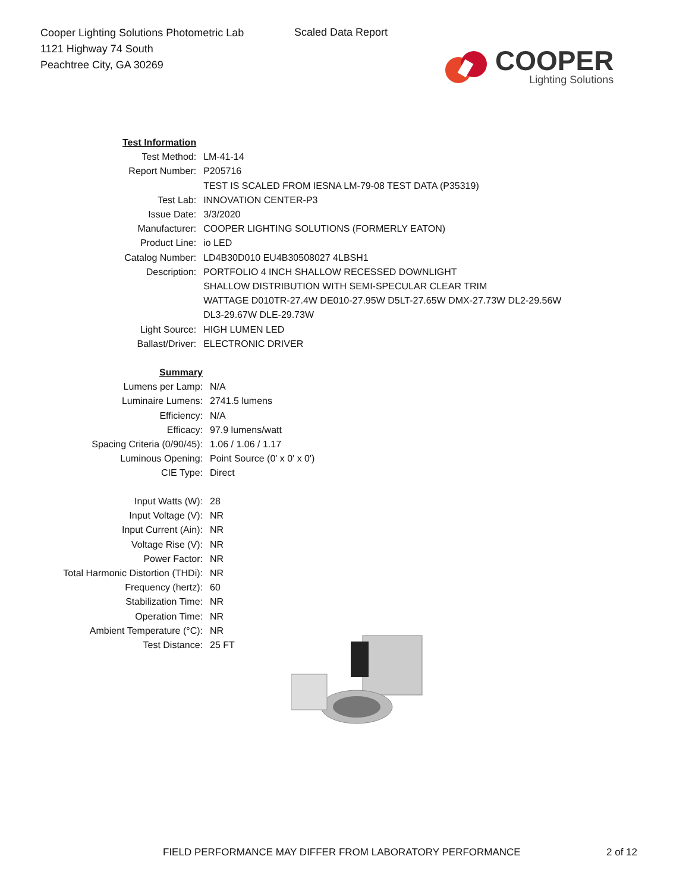Cooper Lighting Solutions Photometric Lab
1121 Highway 74 South
Peachtree City, GA 30269
Scaled Data Report
COOPER
Lighting Solutions
| Test Information | |
| Test Method: | LM-41-14 |
| Report Number: | P205716 |
| | TEST IS SCALED FROM IESNA LM-79-08 TEST DATA (P35319) |
| Test Lab: | INNOVATION CENTER-P3 |
| Issue Date: | 3/3/2020 |
| Manufacturer: | COOPER LIGHTING SOLUTIONS (FORMERLY EATON) |
| Product Line: | io LED |
| Catalog Number: | LD4B30D010 EU4B30508027 4LBSH1 |
| Description: | PORTFOLIO 4 INCH SHALLOW RECESSED DOWNLIGHT SHALLOW DISTRIBUTION WITH SEMI-SPECULAR CLEAR TRIM WATTAGE D010TR-27.4W DE010-27.95W D5LT-27.65W DMX-27.73W DL2-29.56W DL3-29.67W DLE-29.73W |
| Light Source: | HIGH LUMEN LED |
| Ballast/Driver: | ELECTRONIC DRIVER |
| Summary | |
| Lumens per Lamp: | N/A |
| Luminaire Lumens: | 2741.5 lumens |
| Efficiency: | N/A |
| Efficacy: | 97.9 lumens/watt |
| Spacing Criteria (0/90/45): | 1.06 / 1.06 / 1.17 |
| Luminous Opening: | Point Source (0' x 0' x 0') |
| CIE Type: | Direct |
| Input Watts (W): | 28 |
| Input Voltage (V): | NR |
| Input Current (Ain): | NR |
| Voltage Rise (V): | NR |
| Power Factor: | NR |
| Total Harmonic Distortion (THDi): | NR |
| Frequency (hertz): | 60 |
| Stabilization Time: | NR |
| Operation Time: | NR |
| Ambient Temperature (°C): | NR |
| Test Distance: | 25 FT |
FIELD PERFORMANCE MAY DIFFER FROM LABORATORY PERFORMANCE
2 of 12